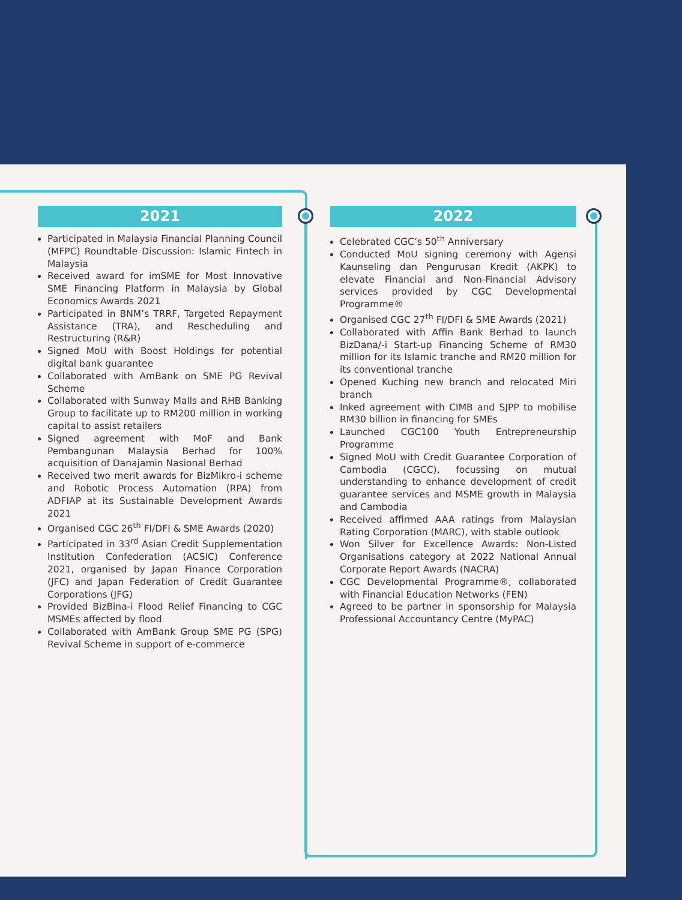2021
Participated in Malaysia Financial Planning Council (MFPC) Roundtable Discussion: Islamic Fintech in Malaysia
Received award for imSME for Most Innovative SME Financing Platform in Malaysia by Global Economics Awards 2021
Participated in BNM’s TRRF, Targeted Repayment Assistance (TRA), and Rescheduling and Restructuring (R&R)
Signed MoU with Boost Holdings for potential digital bank guarantee
Collaborated with AmBank on SME PG Revival Scheme
Collaborated with Sunway Malls and RHB Banking Group to facilitate up to RM200 million in working capital to assist retailers
Signed agreement with MoF and Bank Pembangunan Malaysia Berhad for 100% acquisition of Danajamin Nasional Berhad
Received two merit awards for BizMikro-i scheme and Robotic Process Automation (RPA) from ADFIAP at its Sustainable Development Awards 2021
Organised CGC 26<sup>th</sup> FI/DFI & SME Awards (2020)
Participated in 33<sup>rd</sup> Asian Credit Supplementation Institution Confederation (ACSIC) Conference 2021, organised by Japan Finance Corporation (JFC) and Japan Federation of Credit Guarantee Corporations (JFG)
Provided BizBina-i Flood Relief Financing to CGC MSMEs affected by flood
Collaborated with AmBank Group SME PG (SPG) Revival Scheme in support of e-commerce
2022
Celebrated CGC’s 50<sup>th</sup> Anniversary
Conducted MoU signing ceremony with Agensi Kaunseling dan Pengurusan Kredit (AKPK) to elevate Financial and Non-Financial Advisory services provided by CGC Developmental Programme®
Organised CGC 27<sup>th</sup> FI/DFI & SME Awards (2021)
Collaborated with Affin Bank Berhad to launch BizDana/-i Start-up Financing Scheme of RM30 million for its Islamic tranche and RM20 million for its conventional tranche
Opened Kuching new branch and relocated Miri branch
Inked agreement with CIMB and SJPP to mobilise RM30 billion in financing for SMEs
Launched CGC100 Youth Entrepreneurship Programme
Signed MoU with Credit Guarantee Corporation of Cambodia (CGCC), focussing on mutual understanding to enhance development of credit guarantee services and MSME growth in Malaysia and Cambodia
Received affirmed AAA ratings from Malaysian Rating Corporation (MARC), with stable outlook
Won Silver for Excellence Awards: Non-Listed Organisations category at 2022 National Annual Corporate Report Awards (NACRA)
CGC Developmental Programme®, collaborated with Financial Education Networks (FEN)
Agreed to be partner in sponsorship for Malaysia Professional Accountancy Centre (MyPAC)